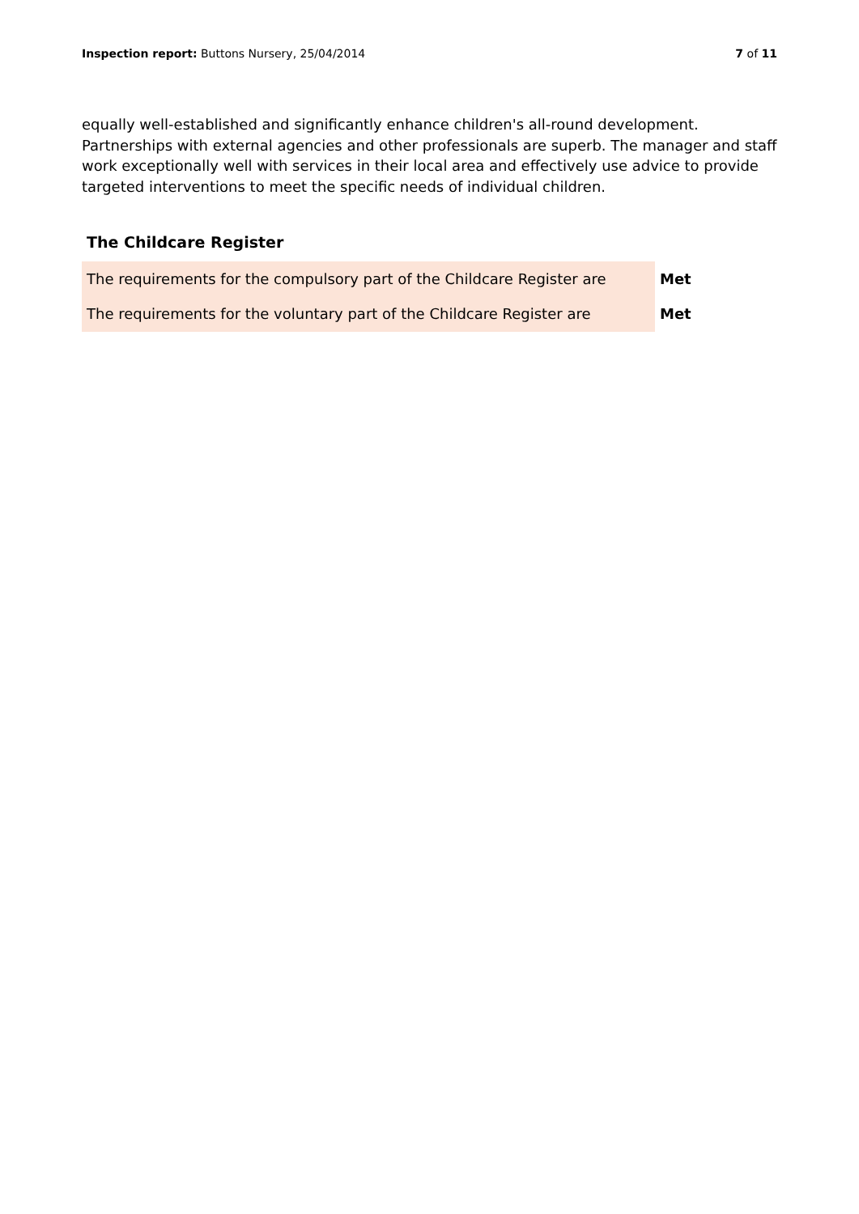Inspection report: Buttons Nursery, 25/04/2014
7 of 11
equally well-established and significantly enhance children's all-round development. Partnerships with external agencies and other professionals are superb. The manager and staff work exceptionally well with services in their local area and effectively use advice to provide targeted interventions to meet the specific needs of individual children.
The Childcare Register
| The requirements for the compulsory part of the Childcare Register are | Met |
| The requirements for the voluntary part of the Childcare Register are | Met |